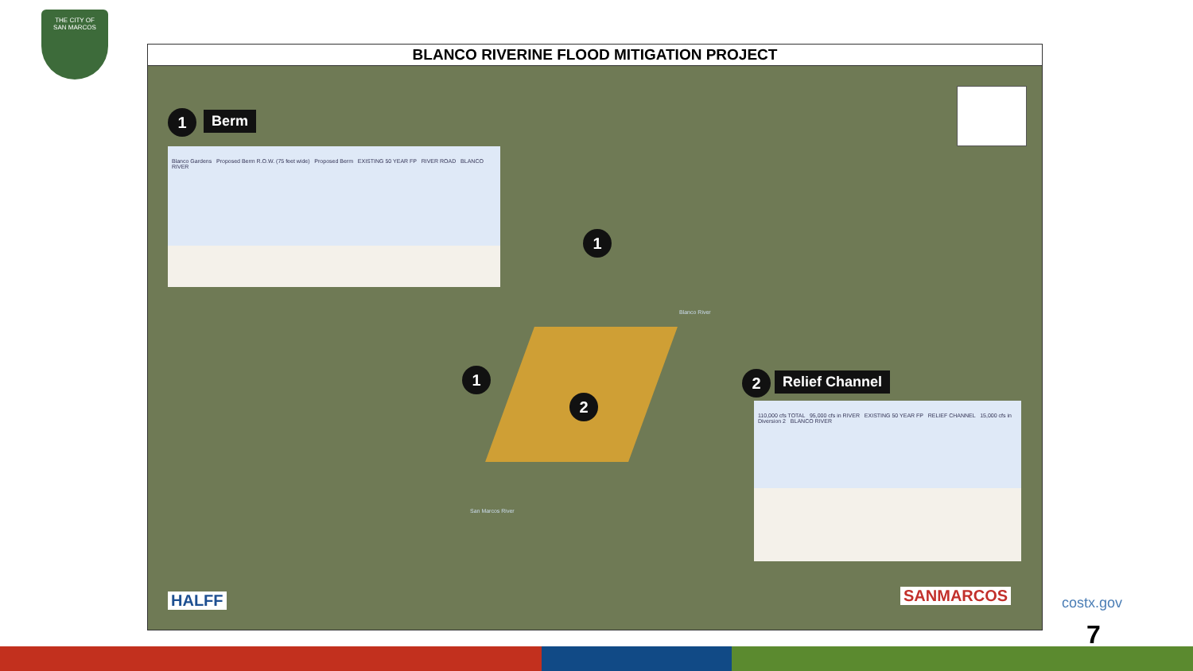THE CITY OF
SAN MARCOS
BLANCO RIVERINE FLOOD MITIGATION PROJECT
1 Berm
Blanco Gardens Proposed Berm R.O.W. (75 feet wide) Proposed Berm EXISTING 50 YEAR FP RIVER ROAD BLANCO RIVER
1
1
2
2 Relief Channel
110,000 cfs TOTAL 95,000 cfs in RIVER EXISTING 50 YEAR FP RELIEF CHANNEL 15,000 cfs in Diversion 2 BLANCO RIVER
Blanco River
San Marcos River
HALFF SANMARCOS
costx.gov
7